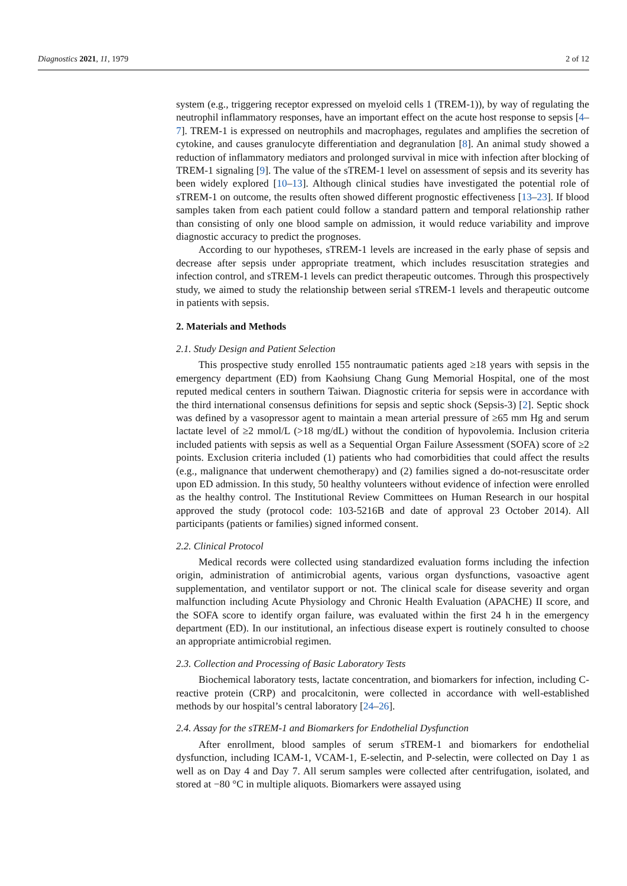Diagnostics 2021, 11, 1979 2 of 12
system (e.g., triggering receptor expressed on myeloid cells 1 (TREM-1)), by way of regulating the neutrophil inflammatory responses, have an important effect on the acute host response to sepsis [4–7]. TREM-1 is expressed on neutrophils and macrophages, regulates and amplifies the secretion of cytokine, and causes granulocyte differentiation and degranulation [8]. An animal study showed a reduction of inflammatory mediators and prolonged survival in mice with infection after blocking of TREM-1 signaling [9]. The value of the sTREM-1 level on assessment of sepsis and its severity has been widely explored [10–13]. Although clinical studies have investigated the potential role of sTREM-1 on outcome, the results often showed different prognostic effectiveness [13–23]. If blood samples taken from each patient could follow a standard pattern and temporal relationship rather than consisting of only one blood sample on admission, it would reduce variability and improve diagnostic accuracy to predict the prognoses.
According to our hypotheses, sTREM-1 levels are increased in the early phase of sepsis and decrease after sepsis under appropriate treatment, which includes resuscitation strategies and infection control, and sTREM-1 levels can predict therapeutic outcomes. Through this prospectively study, we aimed to study the relationship between serial sTREM-1 levels and therapeutic outcome in patients with sepsis.
2. Materials and Methods
2.1. Study Design and Patient Selection
This prospective study enrolled 155 nontraumatic patients aged ≥18 years with sepsis in the emergency department (ED) from Kaohsiung Chang Gung Memorial Hospital, one of the most reputed medical centers in southern Taiwan. Diagnostic criteria for sepsis were in accordance with the third international consensus definitions for sepsis and septic shock (Sepsis-3) [2]. Septic shock was defined by a vasopressor agent to maintain a mean arterial pressure of ≥65 mm Hg and serum lactate level of ≥2 mmol/L (>18 mg/dL) without the condition of hypovolemia. Inclusion criteria included patients with sepsis as well as a Sequential Organ Failure Assessment (SOFA) score of ≥2 points. Exclusion criteria included (1) patients who had comorbidities that could affect the results (e.g., malignance that underwent chemotherapy) and (2) families signed a do-not-resuscitate order upon ED admission. In this study, 50 healthy volunteers without evidence of infection were enrolled as the healthy control. The Institutional Review Committees on Human Research in our hospital approved the study (protocol code: 103-5216B and date of approval 23 October 2014). All participants (patients or families) signed informed consent.
2.2. Clinical Protocol
Medical records were collected using standardized evaluation forms including the infection origin, administration of antimicrobial agents, various organ dysfunctions, vasoactive agent supplementation, and ventilator support or not. The clinical scale for disease severity and organ malfunction including Acute Physiology and Chronic Health Evaluation (APACHE) II score, and the SOFA score to identify organ failure, was evaluated within the first 24 h in the emergency department (ED). In our institutional, an infectious disease expert is routinely consulted to choose an appropriate antimicrobial regimen.
2.3. Collection and Processing of Basic Laboratory Tests
Biochemical laboratory tests, lactate concentration, and biomarkers for infection, including C-reactive protein (CRP) and procalcitonin, were collected in accordance with well-established methods by our hospital’s central laboratory [24–26].
2.4. Assay for the sTREM-1 and Biomarkers for Endothelial Dysfunction
After enrollment, blood samples of serum sTREM-1 and biomarkers for endothelial dysfunction, including ICAM-1, VCAM-1, E-selectin, and P-selectin, were collected on Day 1 as well as on Day 4 and Day 7. All serum samples were collected after centrifugation, isolated, and stored at −80 °C in multiple aliquots. Biomarkers were assayed using